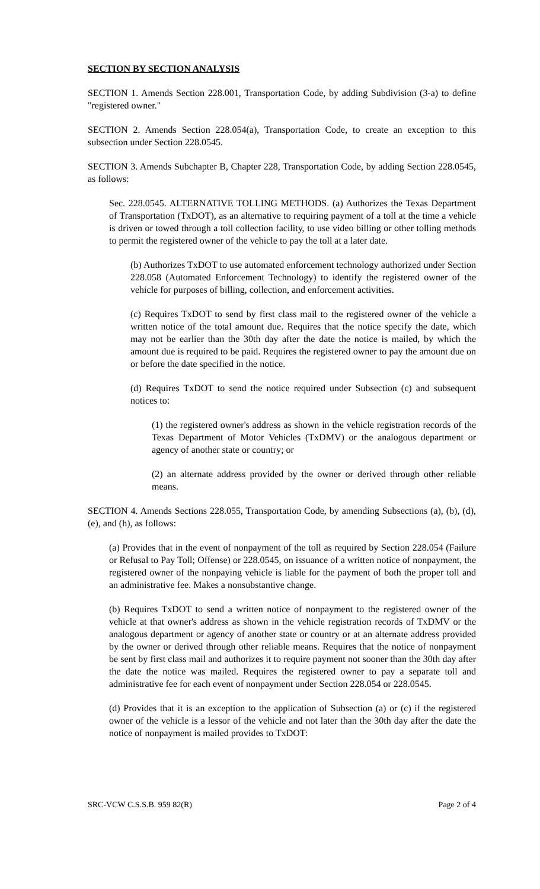SECTION BY SECTION ANALYSIS
SECTION 1. Amends Section 228.001, Transportation Code, by adding Subdivision (3-a) to define "registered owner."
SECTION 2. Amends Section 228.054(a), Transportation Code, to create an exception to this subsection under Section 228.0545.
SECTION 3. Amends Subchapter B, Chapter 228, Transportation Code, by adding Section 228.0545, as follows:
Sec. 228.0545. ALTERNATIVE TOLLING METHODS. (a) Authorizes the Texas Department of Transportation (TxDOT), as an alternative to requiring payment of a toll at the time a vehicle is driven or towed through a toll collection facility, to use video billing or other tolling methods to permit the registered owner of the vehicle to pay the toll at a later date.
(b) Authorizes TxDOT to use automated enforcement technology authorized under Section 228.058 (Automated Enforcement Technology) to identify the registered owner of the vehicle for purposes of billing, collection, and enforcement activities.
(c) Requires TxDOT to send by first class mail to the registered owner of the vehicle a written notice of the total amount due. Requires that the notice specify the date, which may not be earlier than the 30th day after the date the notice is mailed, by which the amount due is required to be paid. Requires the registered owner to pay the amount due on or before the date specified in the notice.
(d) Requires TxDOT to send the notice required under Subsection (c) and subsequent notices to:
(1) the registered owner's address as shown in the vehicle registration records of the Texas Department of Motor Vehicles (TxDMV) or the analogous department or agency of another state or country; or
(2) an alternate address provided by the owner or derived through other reliable means.
SECTION 4. Amends Sections 228.055, Transportation Code, by amending Subsections (a), (b), (d), (e), and (h), as follows:
(a) Provides that in the event of nonpayment of the toll as required by Section 228.054 (Failure or Refusal to Pay Toll; Offense) or 228.0545, on issuance of a written notice of nonpayment, the registered owner of the nonpaying vehicle is liable for the payment of both the proper toll and an administrative fee. Makes a nonsubstantive change.
(b) Requires TxDOT to send a written notice of nonpayment to the registered owner of the vehicle at that owner's address as shown in the vehicle registration records of TxDMV or the analogous department or agency of another state or country or at an alternate address provided by the owner or derived through other reliable means. Requires that the notice of nonpayment be sent by first class mail and authorizes it to require payment not sooner than the 30th day after the date the notice was mailed. Requires the registered owner to pay a separate toll and administrative fee for each event of nonpayment under Section 228.054 or 228.0545.
(d) Provides that it is an exception to the application of Subsection (a) or (c) if the registered owner of the vehicle is a lessor of the vehicle and not later than the 30th day after the date the notice of nonpayment is mailed provides to TxDOT:
SRC-VCW C.S.S.B. 959 82(R) Page 2 of 4